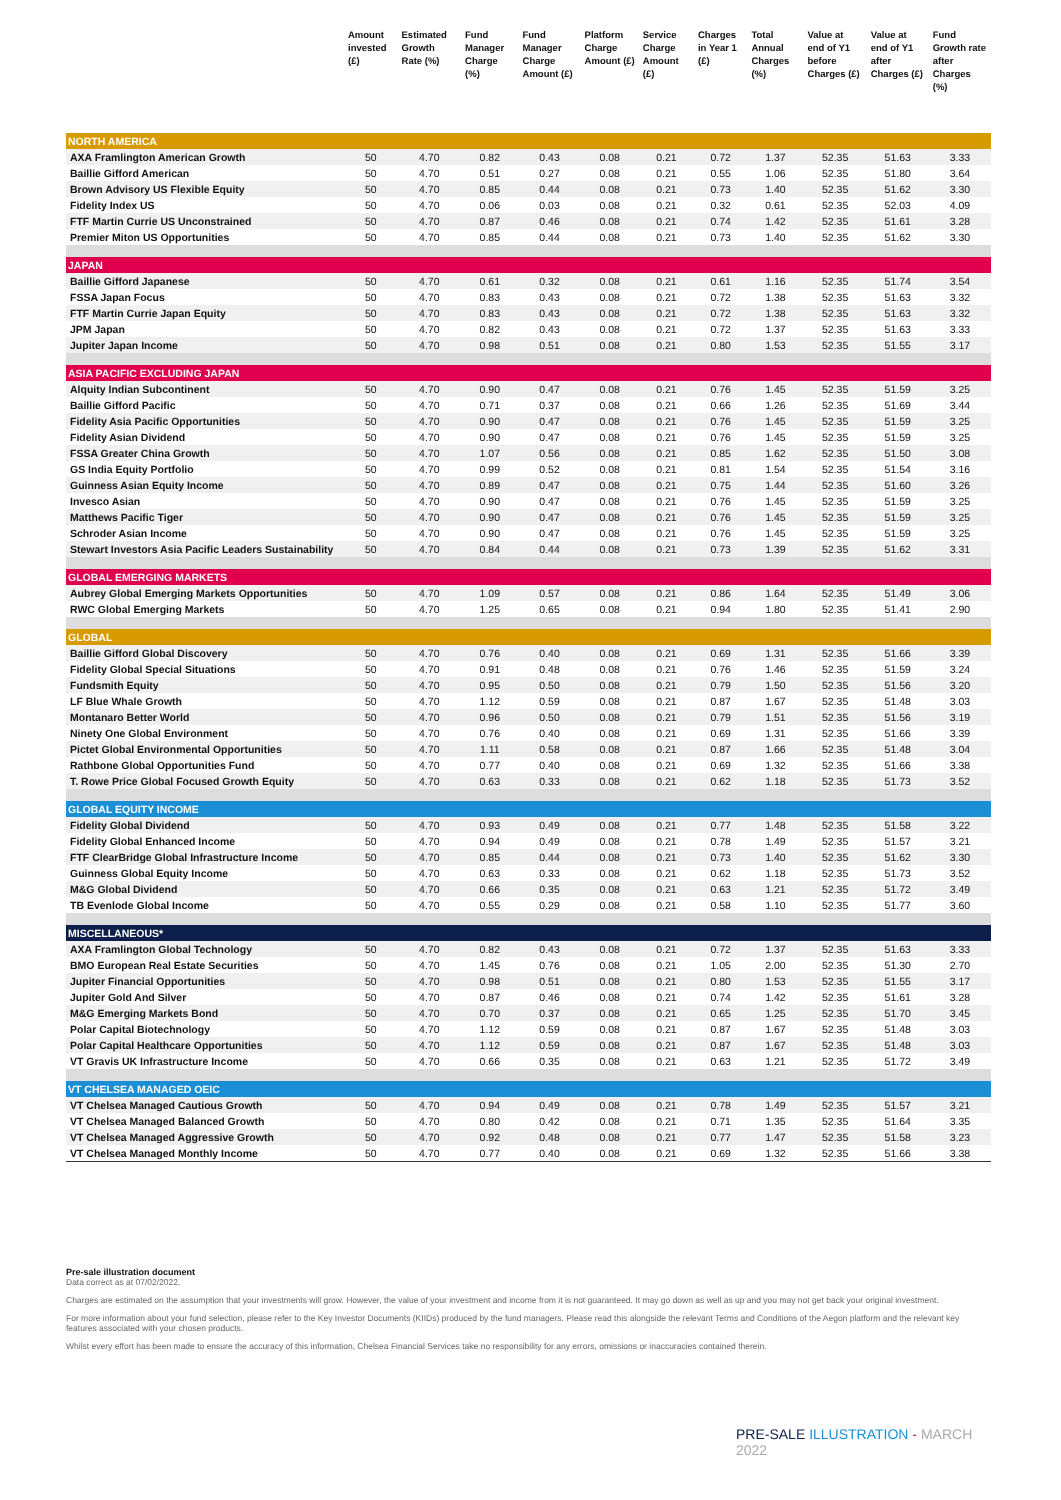| | Amount invested (£) | Estimated Growth Rate (%) | Fund Manager Charge (%) | Fund Manager Charge Amount (£) | Platform Charge Amount (£) | Service Charge Amount (£) | Charges in Year 1 (£) | Total Annual Charges (%) | Value at end of Y1 before Charges (£) | Value at end of Y1 after Charges (£) | Fund Growth rate after Charges (%) |
| --- | --- | --- | --- | --- | --- | --- | --- | --- | --- | --- | --- |
| NORTH AMERICA | | | | | | | | | | | |
| AXA Framlington American Growth | 50 | 4.70 | 0.82 | 0.43 | 0.08 | 0.21 | 0.72 | 1.37 | 52.35 | 51.63 | 3.33 |
| Baillie Gifford American | 50 | 4.70 | 0.51 | 0.27 | 0.08 | 0.21 | 0.55 | 1.06 | 52.35 | 51.80 | 3.64 |
| Brown Advisory US Flexible Equity | 50 | 4.70 | 0.85 | 0.44 | 0.08 | 0.21 | 0.73 | 1.40 | 52.35 | 51.62 | 3.30 |
| Fidelity Index US | 50 | 4.70 | 0.06 | 0.03 | 0.08 | 0.21 | 0.32 | 0.61 | 52.35 | 52.03 | 4.09 |
| FTF Martin Currie US Unconstrained | 50 | 4.70 | 0.87 | 0.46 | 0.08 | 0.21 | 0.74 | 1.42 | 52.35 | 51.61 | 3.28 |
| Premier Miton US Opportunities | 50 | 4.70 | 0.85 | 0.44 | 0.08 | 0.21 | 0.73 | 1.40 | 52.35 | 51.62 | 3.30 |
| JAPAN | | | | | | | | | | | |
| Baillie Gifford Japanese | 50 | 4.70 | 0.61 | 0.32 | 0.08 | 0.21 | 0.61 | 1.16 | 52.35 | 51.74 | 3.54 |
| FSSA Japan Focus | 50 | 4.70 | 0.83 | 0.43 | 0.08 | 0.21 | 0.72 | 1.38 | 52.35 | 51.63 | 3.32 |
| FTF Martin Currie Japan Equity | 50 | 4.70 | 0.83 | 0.43 | 0.08 | 0.21 | 0.72 | 1.38 | 52.35 | 51.63 | 3.32 |
| JPM Japan | 50 | 4.70 | 0.82 | 0.43 | 0.08 | 0.21 | 0.72 | 1.37 | 52.35 | 51.63 | 3.33 |
| Jupiter Japan Income | 50 | 4.70 | 0.98 | 0.51 | 0.08 | 0.21 | 0.80 | 1.53 | 52.35 | 51.55 | 3.17 |
| ASIA PACIFIC EXCLUDING JAPAN | | | | | | | | | | | |
| Alquity Indian Subcontinent | 50 | 4.70 | 0.90 | 0.47 | 0.08 | 0.21 | 0.76 | 1.45 | 52.35 | 51.59 | 3.25 |
| Baillie Gifford Pacific | 50 | 4.70 | 0.71 | 0.37 | 0.08 | 0.21 | 0.66 | 1.26 | 52.35 | 51.69 | 3.44 |
| Fidelity Asia Pacific Opportunities | 50 | 4.70 | 0.90 | 0.47 | 0.08 | 0.21 | 0.76 | 1.45 | 52.35 | 51.59 | 3.25 |
| Fidelity Asian Dividend | 50 | 4.70 | 0.90 | 0.47 | 0.08 | 0.21 | 0.76 | 1.45 | 52.35 | 51.59 | 3.25 |
| FSSA Greater China Growth | 50 | 4.70 | 1.07 | 0.56 | 0.08 | 0.21 | 0.85 | 1.62 | 52.35 | 51.50 | 3.08 |
| GS India Equity Portfolio | 50 | 4.70 | 0.99 | 0.52 | 0.08 | 0.21 | 0.81 | 1.54 | 52.35 | 51.54 | 3.16 |
| Guinness Asian Equity Income | 50 | 4.70 | 0.89 | 0.47 | 0.08 | 0.21 | 0.75 | 1.44 | 52.35 | 51.60 | 3.26 |
| Invesco Asian | 50 | 4.70 | 0.90 | 0.47 | 0.08 | 0.21 | 0.76 | 1.45 | 52.35 | 51.59 | 3.25 |
| Matthews Pacific Tiger | 50 | 4.70 | 0.90 | 0.47 | 0.08 | 0.21 | 0.76 | 1.45 | 52.35 | 51.59 | 3.25 |
| Schroder Asian Income | 50 | 4.70 | 0.90 | 0.47 | 0.08 | 0.21 | 0.76 | 1.45 | 52.35 | 51.59 | 3.25 |
| Stewart Investors Asia Pacific Leaders Sustainability | 50 | 4.70 | 0.84 | 0.44 | 0.08 | 0.21 | 0.73 | 1.39 | 52.35 | 51.62 | 3.31 |
| GLOBAL EMERGING MARKETS | | | | | | | | | | | |
| Aubrey Global Emerging Markets Opportunities | 50 | 4.70 | 1.09 | 0.57 | 0.08 | 0.21 | 0.86 | 1.64 | 52.35 | 51.49 | 3.06 |
| RWC Global Emerging Markets | 50 | 4.70 | 1.25 | 0.65 | 0.08 | 0.21 | 0.94 | 1.80 | 52.35 | 51.41 | 2.90 |
| GLOBAL | | | | | | | | | | | |
| Baillie Gifford Global Discovery | 50 | 4.70 | 0.76 | 0.40 | 0.08 | 0.21 | 0.69 | 1.31 | 52.35 | 51.66 | 3.39 |
| Fidelity Global Special Situations | 50 | 4.70 | 0.91 | 0.48 | 0.08 | 0.21 | 0.76 | 1.46 | 52.35 | 51.59 | 3.24 |
| Fundsmith Equity | 50 | 4.70 | 0.95 | 0.50 | 0.08 | 0.21 | 0.79 | 1.50 | 52.35 | 51.56 | 3.20 |
| LF Blue Whale Growth | 50 | 4.70 | 1.12 | 0.59 | 0.08 | 0.21 | 0.87 | 1.67 | 52.35 | 51.48 | 3.03 |
| Montanaro Better World | 50 | 4.70 | 0.96 | 0.50 | 0.08 | 0.21 | 0.79 | 1.51 | 52.35 | 51.56 | 3.19 |
| Ninety One Global Environment | 50 | 4.70 | 0.76 | 0.40 | 0.08 | 0.21 | 0.69 | 1.31 | 52.35 | 51.66 | 3.39 |
| Pictet Global Environmental Opportunities | 50 | 4.70 | 1.11 | 0.58 | 0.08 | 0.21 | 0.87 | 1.66 | 52.35 | 51.48 | 3.04 |
| Rathbone Global Opportunities Fund | 50 | 4.70 | 0.77 | 0.40 | 0.08 | 0.21 | 0.69 | 1.32 | 52.35 | 51.66 | 3.38 |
| T. Rowe Price Global Focused Growth Equity | 50 | 4.70 | 0.63 | 0.33 | 0.08 | 0.21 | 0.62 | 1.18 | 52.35 | 51.73 | 3.52 |
| GLOBAL EQUITY INCOME | | | | | | | | | | | |
| Fidelity Global Dividend | 50 | 4.70 | 0.93 | 0.49 | 0.08 | 0.21 | 0.77 | 1.48 | 52.35 | 51.58 | 3.22 |
| Fidelity Global Enhanced Income | 50 | 4.70 | 0.94 | 0.49 | 0.08 | 0.21 | 0.78 | 1.49 | 52.35 | 51.57 | 3.21 |
| FTF ClearBridge Global Infrastructure Income | 50 | 4.70 | 0.85 | 0.44 | 0.08 | 0.21 | 0.73 | 1.40 | 52.35 | 51.62 | 3.30 |
| Guinness Global Equity Income | 50 | 4.70 | 0.63 | 0.33 | 0.08 | 0.21 | 0.62 | 1.18 | 52.35 | 51.73 | 3.52 |
| M&G Global Dividend | 50 | 4.70 | 0.66 | 0.35 | 0.08 | 0.21 | 0.63 | 1.21 | 52.35 | 51.72 | 3.49 |
| TB Evenlode Global Income | 50 | 4.70 | 0.55 | 0.29 | 0.08 | 0.21 | 0.58 | 1.10 | 52.35 | 51.77 | 3.60 |
| MISCELLANEOUS* | | | | | | | | | | | |
| AXA Framlington Global Technology | 50 | 4.70 | 0.82 | 0.43 | 0.08 | 0.21 | 0.72 | 1.37 | 52.35 | 51.63 | 3.33 |
| BMO European Real Estate Securities | 50 | 4.70 | 1.45 | 0.76 | 0.08 | 0.21 | 1.05 | 2.00 | 52.35 | 51.30 | 2.70 |
| Jupiter Financial Opportunities | 50 | 4.70 | 0.98 | 0.51 | 0.08 | 0.21 | 0.80 | 1.53 | 52.35 | 51.55 | 3.17 |
| Jupiter Gold And Silver | 50 | 4.70 | 0.87 | 0.46 | 0.08 | 0.21 | 0.74 | 1.42 | 52.35 | 51.61 | 3.28 |
| M&G Emerging Markets Bond | 50 | 4.70 | 0.70 | 0.37 | 0.08 | 0.21 | 0.65 | 1.25 | 52.35 | 51.70 | 3.45 |
| Polar Capital Biotechnology | 50 | 4.70 | 1.12 | 0.59 | 0.08 | 0.21 | 0.87 | 1.67 | 52.35 | 51.48 | 3.03 |
| Polar Capital Healthcare Opportunities | 50 | 4.70 | 1.12 | 0.59 | 0.08 | 0.21 | 0.87 | 1.67 | 52.35 | 51.48 | 3.03 |
| VT Gravis UK Infrastructure Income | 50 | 4.70 | 0.66 | 0.35 | 0.08 | 0.21 | 0.63 | 1.21 | 52.35 | 51.72 | 3.49 |
| VT CHELSEA MANAGED OEIC | | | | | | | | | | | |
| VT Chelsea Managed Cautious Growth | 50 | 4.70 | 0.94 | 0.49 | 0.08 | 0.21 | 0.78 | 1.49 | 52.35 | 51.57 | 3.21 |
| VT Chelsea Managed Balanced Growth | 50 | 4.70 | 0.80 | 0.42 | 0.08 | 0.21 | 0.71 | 1.35 | 52.35 | 51.64 | 3.35 |
| VT Chelsea Managed Aggressive Growth | 50 | 4.70 | 0.92 | 0.48 | 0.08 | 0.21 | 0.77 | 1.47 | 52.35 | 51.58 | 3.23 |
| VT Chelsea Managed Monthly Income | 50 | 4.70 | 0.77 | 0.40 | 0.08 | 0.21 | 0.69 | 1.32 | 52.35 | 51.66 | 3.38 |
Pre-sale illustration document
Data correct as at 07/02/2022.
Charges are estimated on the assumption that your investments will grow. However, the value of your investment and income from it is not guaranteed. It may go down as well as up and you may not get back your original investment.
For more information about your fund selection, please refer to the Key Investor Documents (KIIDs) produced by the fund managers. Please read this alongside the relevant Terms and Conditions of the Aegon platform and the relevant key features associated with your chosen products.
Whilst every effort has been made to ensure the accuracy of this information, Chelsea Financial Services take no responsibility for any errors, omissions or inaccuracies contained therein.
PRE-SALE ILLUSTRATION - MARCH 2022